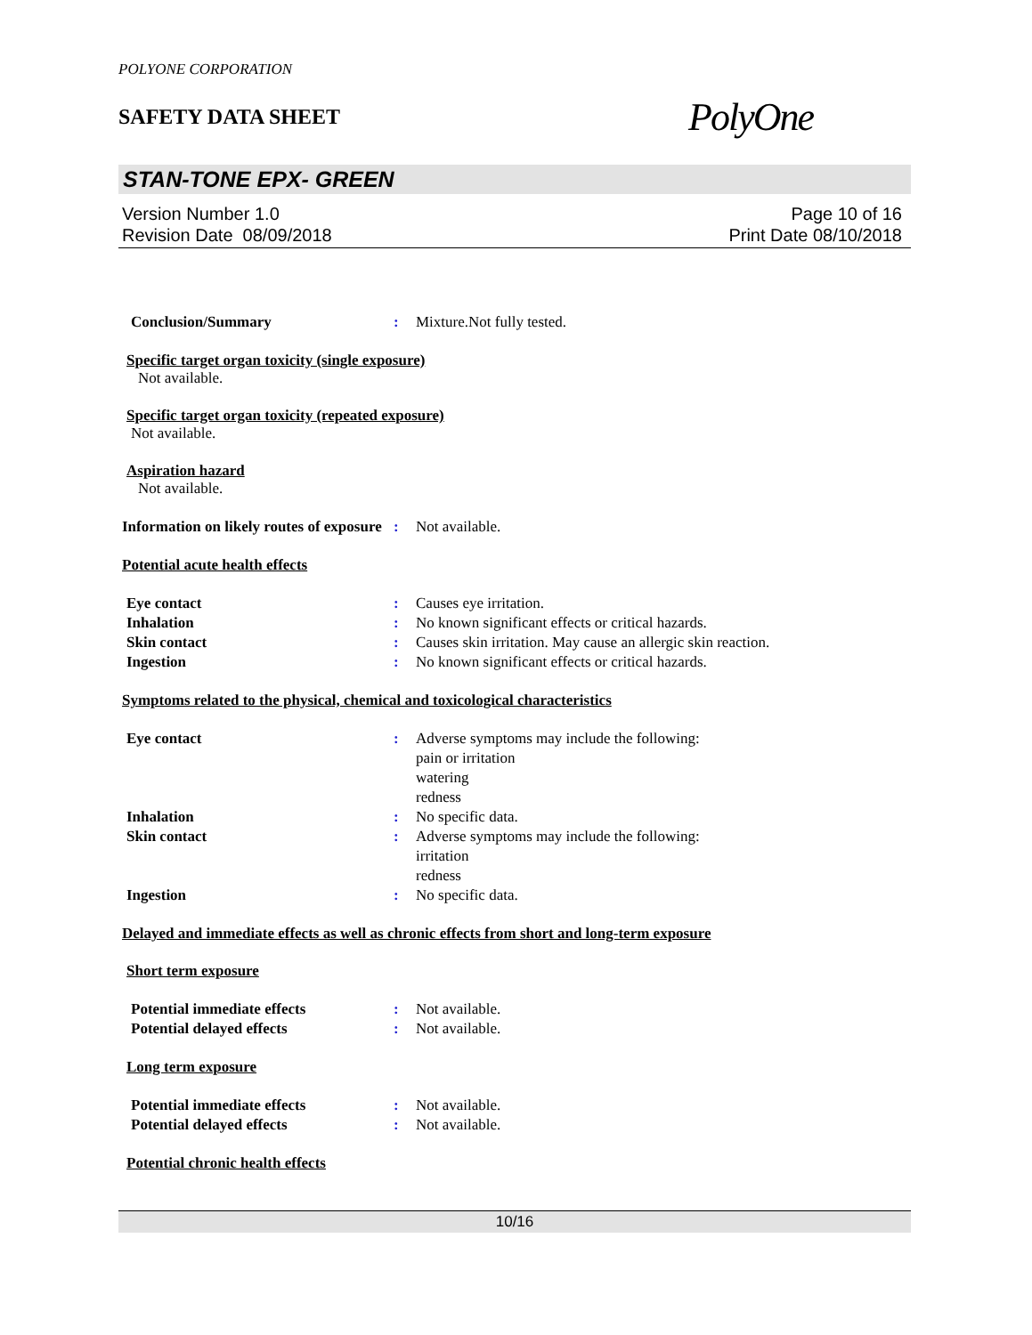POLYONE CORPORATION
SAFETY DATA SHEET
PolyOne
STAN-TONE EPX- GREEN
Version Number 1.0
Revision Date 08/09/2018
Page 10 of 16
Print Date 08/10/2018
Conclusion/Summary : Mixture.Not fully tested.
Specific target organ toxicity (single exposure)
Not available.
Specific target organ toxicity (repeated exposure)
Not available.
Aspiration hazard
Not available.
Information on likely routes of exposure
: Not available.
Potential acute health effects
Eye contact : Causes eye irritation.
Inhalation : No known significant effects or critical hazards.
Skin contact : Causes skin irritation. May cause an allergic skin reaction.
Ingestion : No known significant effects or critical hazards.
Symptoms related to the physical, chemical and toxicological characteristics
Eye contact : Adverse symptoms may include the following:
pain or irritation
watering
redness
Inhalation : No specific data.
Skin contact : Adverse symptoms may include the following:
irritation
redness
Ingestion : No specific data.
Delayed and immediate effects as well as chronic effects from short and long-term exposure
Short term exposure
Potential immediate effects : Not available.
Potential delayed effects : Not available.
Long term exposure
Potential immediate effects : Not available.
Potential delayed effects : Not available.
Potential chronic health effects
10/16